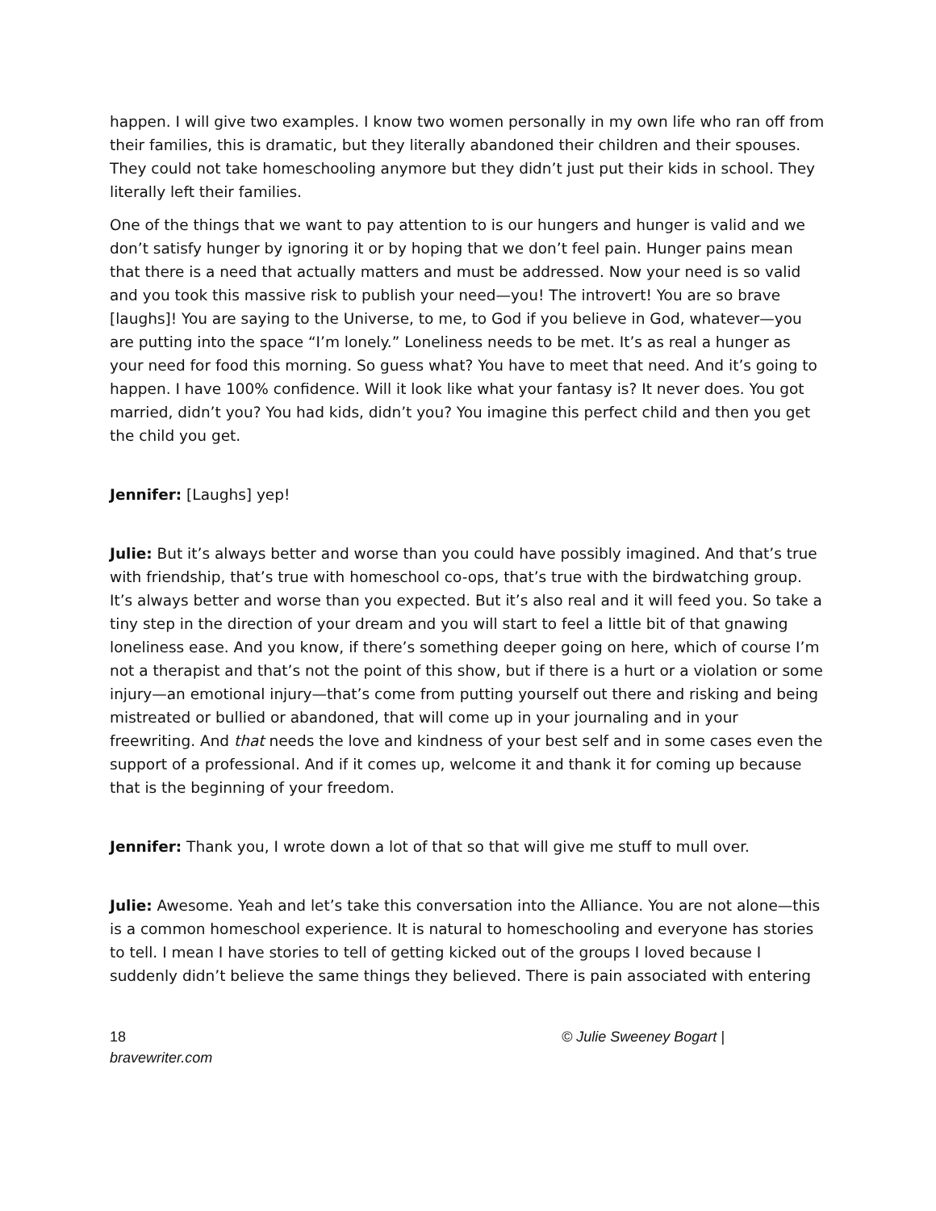happen. I will give two examples. I know two women personally in my own life who ran off from their families, this is dramatic, but they literally abandoned their children and their spouses. They could not take homeschooling anymore but they didn’t just put their kids in school. They literally left their families.
One of the things that we want to pay attention to is our hungers and hunger is valid and we don’t satisfy hunger by ignoring it or by hoping that we don’t feel pain. Hunger pains mean that there is a need that actually matters and must be addressed. Now your need is so valid and you took this massive risk to publish your need—you! The introvert! You are so brave [laughs]! You are saying to the Universe, to me, to God if you believe in God, whatever—you are putting into the space “I’m lonely.” Loneliness needs to be met. It’s as real a hunger as your need for food this morning. So guess what? You have to meet that need. And it’s going to happen. I have 100% confidence. Will it look like what your fantasy is? It never does. You got married, didn’t you? You had kids, didn’t you? You imagine this perfect child and then you get the child you get.
Jennifer: [Laughs] yep!
Julie: But it’s always better and worse than you could have possibly imagined. And that’s true with friendship, that’s true with homeschool co-ops, that’s true with the birdwatching group. It’s always better and worse than you expected. But it’s also real and it will feed you. So take a tiny step in the direction of your dream and you will start to feel a little bit of that gnawing loneliness ease. And you know, if there’s something deeper going on here, which of course I’m not a therapist and that’s not the point of this show, but if there is a hurt or a violation or some injury—an emotional injury—that’s come from putting yourself out there and risking and being mistreated or bullied or abandoned, that will come up in your journaling and in your freewriting. And that needs the love and kindness of your best self and in some cases even the support of a professional. And if it comes up, welcome it and thank it for coming up because that is the beginning of your freedom.
Jennifer: Thank you, I wrote down a lot of that so that will give me stuff to mull over.
Julie: Awesome. Yeah and let’s take this conversation into the Alliance. You are not alone—this is a common homeschool experience. It is natural to homeschooling and everyone has stories to tell. I mean I have stories to tell of getting kicked out of the groups I loved because I suddenly didn’t believe the same things they believed. There is pain associated with entering
18
bravewriter.com
© Julie Sweeney Bogart |